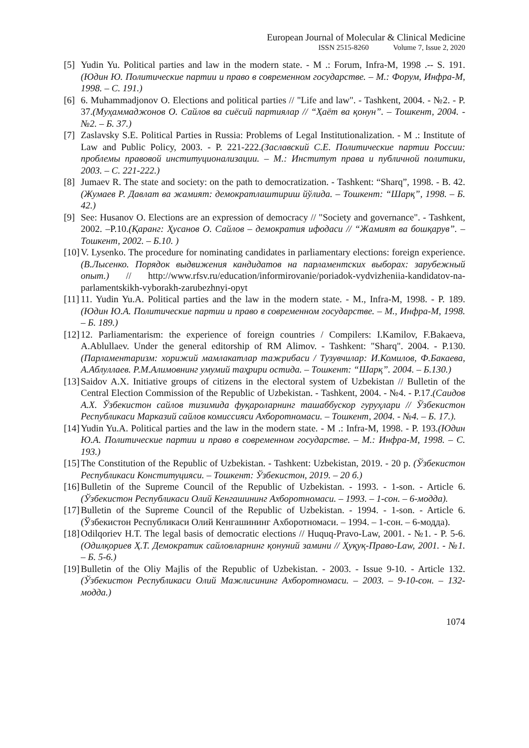European Journal of Molecular & Clinical Medicine
ISSN 2515-8260 Volume 7, Issue 2, 2020
[5] Yudin Yu. Political parties and law in the modern state. - M .: Forum, Infra-M, 1998 .-- S. 191.(Юдин Ю. Политические партии и право в современном государстве. – М.: Форум, Инфра-М, 1998. – С. 191.)
[6] 6. Muhammadjonov O. Elections and political parties // "Life and law". - Tashkent, 2004. - №2. - P. 37.(Муҳаммаджонов О. Сайлов ва сиёсий партиялар // “Ҳаёт ва қонун”. – Тошкент, 2004. - №2. – Б. 37.)
[7] Zaslavsky S.E. Political Parties in Russia: Problems of Legal Institutionalization. - M .: Institute of Law and Public Policy, 2003. - P. 221-222.(Заславский С.Е. Политические партии России: проблемы правовой институционализации. – М.: Институт права и публичной политики, 2003. – С. 221-222.)
[8] Jumaev R. The state and society: on the path to democratization. - Tashkent: “Sharq”, 1998. - B. 42.(Жумаев Р. Давлат ва жамият: демократлаштириш йўлида. – Тошкент: “Шарқ”, 1998. – Б. 42.)
[9] See: Husanov O. Elections are an expression of democracy // "Society and governance". - Tashkent, 2002. –P.10.(Қаранг: Ҳусанов О. Сайлов – демократия ифодаси // “Жамият ва бошқарув”. – Тошкент, 2002. – Б.10. )
[10] V. Lysenko. The procedure for nominating candidates in parliamentary elections: foreign experience.(В.Лысенко. Порядок выдвижения кандидатов на парламентских выборах: зарубежный опыт.) // http://www.rfsv.ru/education/informirovanie/poriadok-vydvizheniia-kandidatov-na-parlamentskikh-vyborakh-zarubezhnyi-opyt
[11] 11. Yudin Yu.A. Political parties and the law in the modern state. - M., Infra-M, 1998. - P. 189.(Юдин Ю.А. Политические партии и право в современном государстве. – М., Инфра-М, 1998. – Б. 189.)
[12] 12. Parliamentarism: the experience of foreign countries / Compilers: I.Kamilov, F.Bakaeva, A.Ablullaev. Under the general editorship of RM Alimov. - Tashkent: "Sharq". 2004. - P.130. (Парламентаризм: хорижий мамлакатлар тажрибаси / Тузувчилар: И.Комилов, Ф.Бакаева, А.Аблуллаев. Р.М.Алимовнинг умумий таҳрири остида. – Тошкент: “Шарқ”. 2004. – Б.130.)
[13] Saidov A.X. Initiative groups of citizens in the electoral system of Uzbekistan // Bulletin of the Central Election Commission of the Republic of Uzbekistan. - Tashkent, 2004. - №4. - P.17.(Саидов А.Х. Ўзбекистон сайлов тизимида фуқароларнинг ташаббускор гуруҳлари // Ўзбекистон Республикаси Марказий сайлов комиссияси Ахборотномаси. – Тошкент, 2004. - №4. – Б. 17.).
[14] Yudin Yu.A. Political parties and the law in the modern state. - M .: Infra-M, 1998. - P. 193.(Юдин Ю.А. Политические партии и право в современном государстве. – М.: Инфра-М, 1998. – С. 193.)
[15] The Constitution of the Republic of Uzbekistan. - Tashkent: Uzbekistan, 2019. - 20 p. (Ўзбекистон Республикаси Конституцияси. – Тошкент: Ўзбекистон, 2019. – 20 б.)
[16] Bulletin of the Supreme Council of the Republic of Uzbekistan. - 1993. - 1-son. - Article 6.(Ўзбекистон Республикаси Олий Кенгашининг Ахборотномаси. – 1993. – 1-сон. – 6-модда).
[17] Bulletin of the Supreme Council of the Republic of Uzbekistan. - 1994. - 1-son. - Article 6. (Ўзбекистон Республикаси Олий Кенгашининг Ахборотномаси. – 1994. – 1-сон. – 6-модда).
[18] Odilqoriev H.T. The legal basis of democratic elections // Huquq-Pravo-Law, 2001. - №1. - P. 5-6.(Одилқориев Ҳ.Т. Демократик сайловларнинг қонуний замини // Ҳуқуқ-Право-Law, 2001. - №1. – Б. 5-6.)
[19] Bulletin of the Oliy Majlis of the Republic of Uzbekistan. - 2003. - Issue 9-10. - Article 132.(Ўзбекистон Республикаси Олий Мажлисининг Ахборотномаси. – 2003. – 9-10-сон. – 132-модда.)
1074